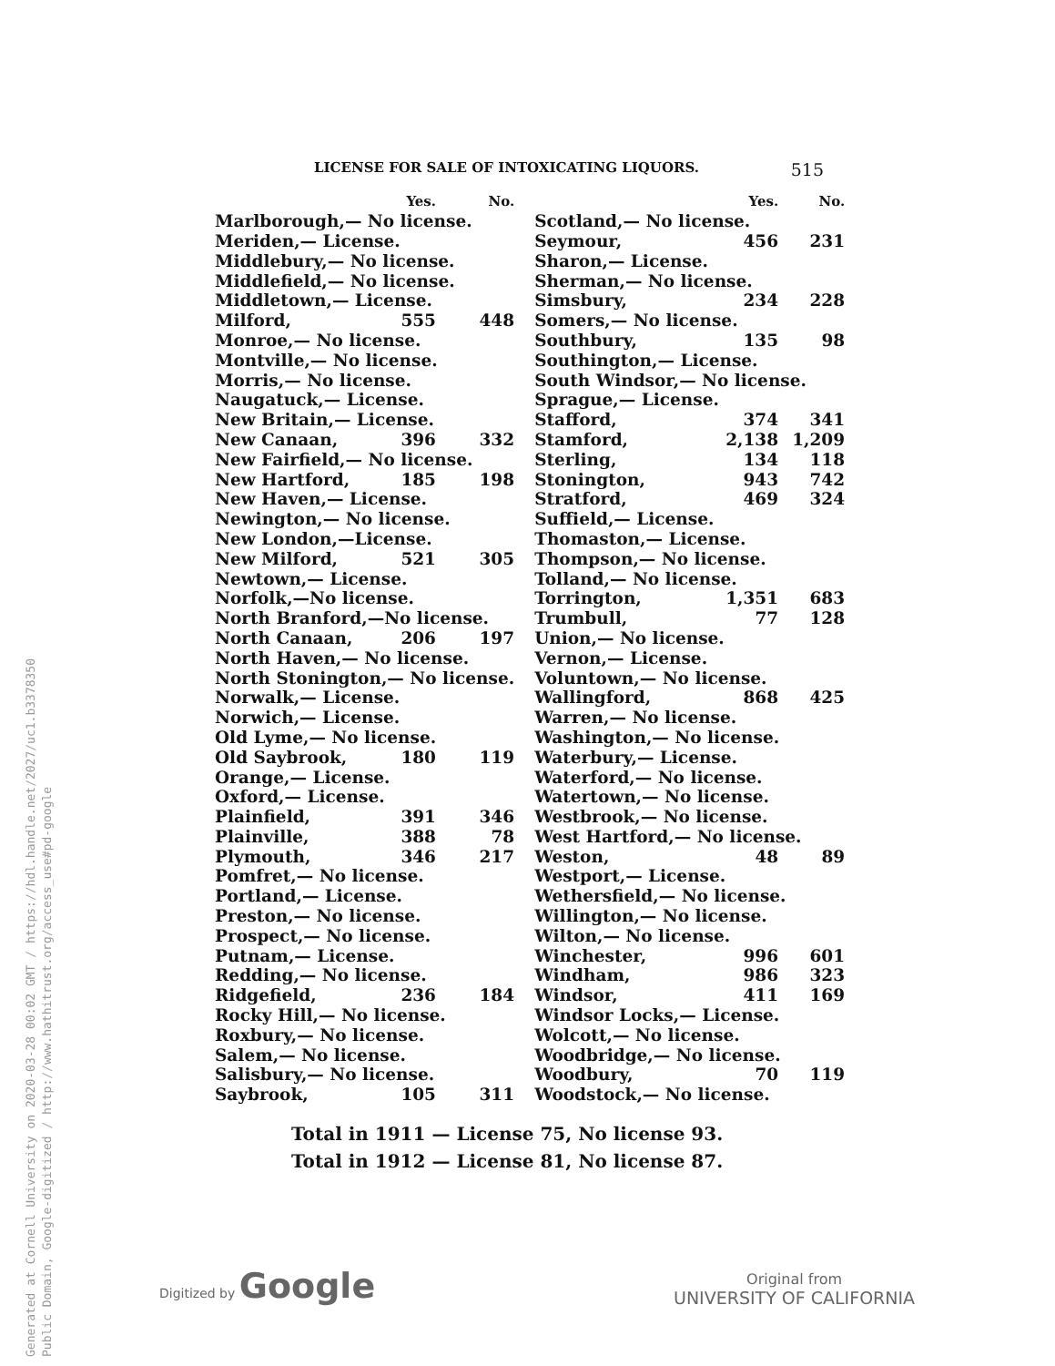LICENSE FOR SALE OF INTOXICATING LIQUORS. 515
| | Yes. | No. |
| --- | --- | --- |
| Marlborough,— No license. | | |
| Meriden,— License. | | |
| Middlebury,— No license. | | |
| Middlefield,— No license. | | |
| Middletown,— License. | | |
| Milford, | 555 | 448 |
| Monroe,— No license. | | |
| Montville,— No license. | | |
| Morris,— No license. | | |
| Naugatuck,— License. | | |
| New Britain,— License. | | |
| New Canaan, | 396 | 332 |
| New Fairfield,— No license. | | |
| New Hartford, | 185 | 198 |
| New Haven,— License. | | |
| Newington,— No license. | | |
| New London,—License. | | |
| New Milford, | 521 | 305 |
| Newtown,— License. | | |
| Norfolk,—No license. | | |
| North Branford,—No license. | | |
| North Canaan, | 206 | 197 |
| North Haven,— No license. | | |
| North Stonington,— No license. | | |
| Norwalk,— License. | | |
| Norwich,— License. | | |
| Old Lyme,— No license. | | |
| Old Saybrook, | 180 | 119 |
| Orange,— License. | | |
| Oxford,— License. | | |
| Plainfield, | 391 | 346 |
| Plainville, | 388 | 78 |
| Plymouth, | 346 | 217 |
| Pomfret,— No license. | | |
| Portland,— License. | | |
| Preston,— No license. | | |
| Prospect,— No license. | | |
| Putnam,— License. | | |
| Redding,— No license. | | |
| Ridgefield, | 236 | 184 |
| Rocky Hill,— No license. | | |
| Roxbury,— No license. | | |
| Salem,— No license. | | |
| Salisbury,— No license. | | |
| Saybrook, | 105 | 311 |
| | Yes. | No. |
| --- | --- | --- |
| Scotland,— No license. | | |
| Seymour, | 456 | 231 |
| Sharon,— License. | | |
| Sherman,— No license. | | |
| Simsbury, | 234 | 228 |
| Somers,— No license. | | |
| Southbury, | 135 | 98 |
| Southington,— License. | | |
| South Windsor,— No license. | | |
| Sprague,— License. | | |
| Stafford, | 374 | 341 |
| Stamford, | 2,138 | 1,209 |
| Sterling, | 134 | 118 |
| Stonington, | 943 | 742 |
| Stratford, | 469 | 324 |
| Suffield,— License. | | |
| Thomaston,— License. | | |
| Thompson,— No license. | | |
| Tolland,— No license. | | |
| Torrington, | 1,351 | 683 |
| Trumbull, | 77 | 128 |
| Union,— No license. | | |
| Vernon,— License. | | |
| Voluntown,— No license. | | |
| Wallingford, | 868 | 425 |
| Warren,— No license. | | |
| Washington,— No license. | | |
| Waterbury,— License. | | |
| Waterford,— No license. | | |
| Watertown,— No license. | | |
| Westbrook,— No license. | | |
| West Hartford,— No license. | | |
| Weston, | 48 | 89 |
| Westport,— License. | | |
| Wethersfield,— No license. | | |
| Willington,— No license. | | |
| Wilton,— No license. | | |
| Winchester, | 996 | 601 |
| Windham, | 986 | 323 |
| Windsor, | 411 | 169 |
| Windsor Locks,— License. | | |
| Wolcott,— No license. | | |
| Woodbridge,— No license. | | |
| Woodbury, | 70 | 119 |
| Woodstock,— No license. | | |
Total in 1911 — License 75, No license 93.
Total in 1912 — License 81, No license 87.
Generated at Cornell University on 2020-03-28 00:02 GMT / https://hdl.handle.net/2027/uc1.b3378350
Public Domain, Google-digitized / http://www.hathitrust.org/access_use#pd-google
Digitized by Google
Original from
UNIVERSITY OF CALIFORNIA